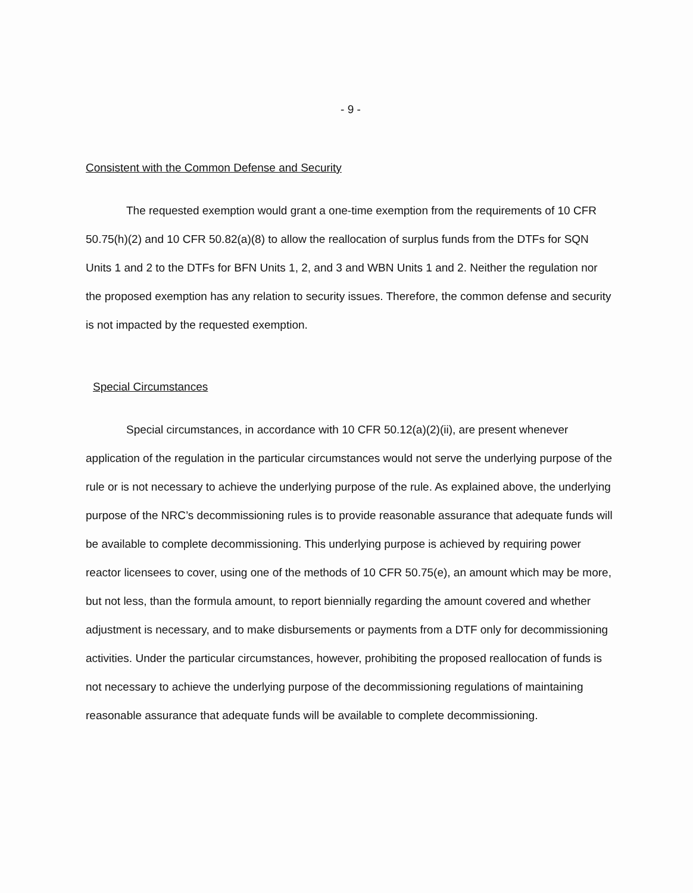- 9 -
Consistent with the Common Defense and Security
The requested exemption would grant a one-time exemption from the requirements of 10 CFR 50.75(h)(2) and 10 CFR 50.82(a)(8) to allow the reallocation of surplus funds from the DTFs for SQN Units 1 and 2 to the DTFs for BFN Units 1, 2, and 3 and WBN Units 1 and 2. Neither the regulation nor the proposed exemption has any relation to security issues. Therefore, the common defense and security is not impacted by the requested exemption.
Special Circumstances
Special circumstances, in accordance with 10 CFR 50.12(a)(2)(ii), are present whenever application of the regulation in the particular circumstances would not serve the underlying purpose of the rule or is not necessary to achieve the underlying purpose of the rule. As explained above, the underlying purpose of the NRC’s decommissioning rules is to provide reasonable assurance that adequate funds will be available to complete decommissioning. This underlying purpose is achieved by requiring power reactor licensees to cover, using one of the methods of 10 CFR 50.75(e), an amount which may be more, but not less, than the formula amount, to report biennially regarding the amount covered and whether adjustment is necessary, and to make disbursements or payments from a DTF only for decommissioning activities. Under the particular circumstances, however, prohibiting the proposed reallocation of funds is not necessary to achieve the underlying purpose of the decommissioning regulations of maintaining reasonable assurance that adequate funds will be available to complete decommissioning.